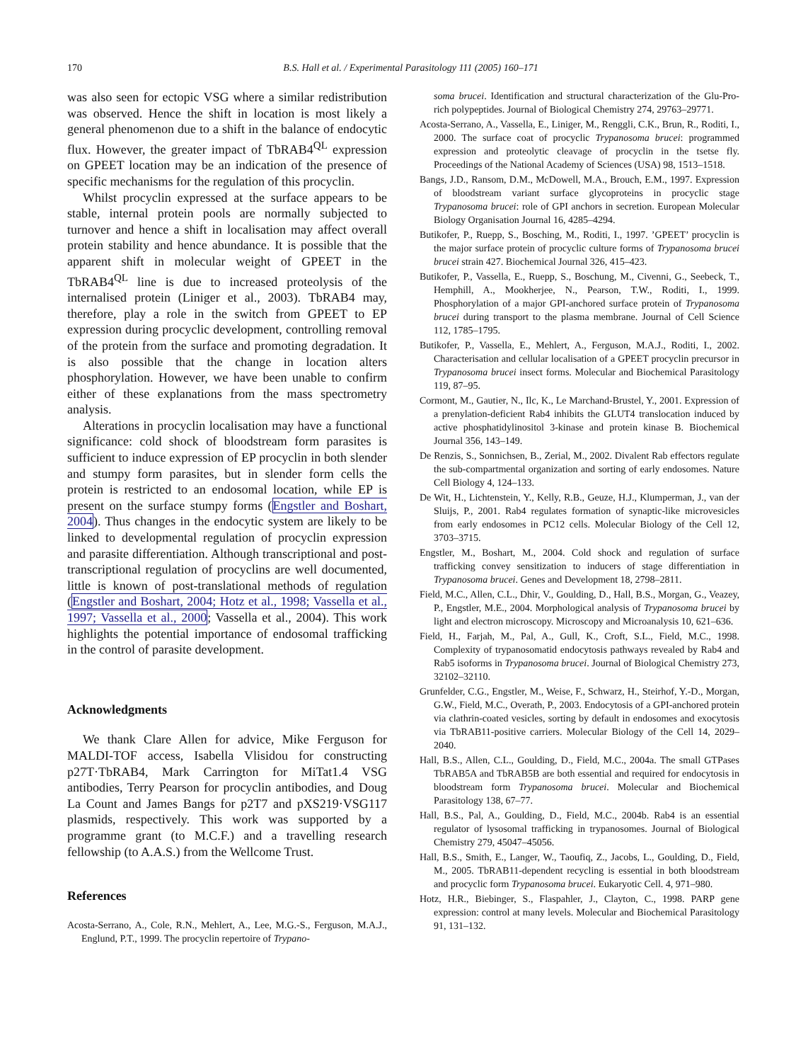170 B.S. Hall et al. / Experimental Parasitology 111 (2005) 160–171
was also seen for ectopic VSG where a similar redistribution was observed. Hence the shift in location is most likely a general phenomenon due to a shift in the balance of endocytic flux. However, the greater impact of TbRAB4<sup>QL</sup> expression on GPEET location may be an indication of the presence of specific mechanisms for the regulation of this procyclin.
Whilst procyclin expressed at the surface appears to be stable, internal protein pools are normally subjected to turnover and hence a shift in localisation may affect overall protein stability and hence abundance. It is possible that the apparent shift in molecular weight of GPEET in the TbRAB4<sup>QL</sup> line is due to increased proteolysis of the internalised protein (Liniger et al., 2003). TbRAB4 may, therefore, play a role in the switch from GPEET to EP expression during procyclic development, controlling removal of the protein from the surface and promoting degradation. It is also possible that the change in location alters phosphorylation. However, we have been unable to confirm either of these explanations from the mass spectrometry analysis.
Alterations in procyclin localisation may have a functional significance: cold shock of bloodstream form parasites is sufficient to induce expression of EP procyclin in both slender and stumpy form parasites, but in slender form cells the protein is restricted to an endosomal location, while EP is present on the surface stumpy forms (Engstler and Boshart, 2004). Thus changes in the endocytic system are likely to be linked to developmental regulation of procyclin expression and parasite differentiation. Although transcriptional and post-transcriptional regulation of procyclins are well documented, little is known of post-translational methods of regulation (Engstler and Boshart, 2004; Hotz et al., 1998; Vassella et al., 1997; Vassella et al., 2000; Vassella et al., 2004). This work highlights the potential importance of endosomal trafficking in the control of parasite development.
Acknowledgments
We thank Clare Allen for advice, Mike Ferguson for MALDI-TOF access, Isabella Vlisidou for constructing p27T·TbRAB4, Mark Carrington for MiTat1.4 VSG antibodies, Terry Pearson for procyclin antibodies, and Doug La Count and James Bangs for p2T7 and pXS219·VSG117 plasmids, respectively. This work was supported by a programme grant (to M.C.F.) and a travelling research fellowship (to A.A.S.) from the Wellcome Trust.
References
Acosta-Serrano, A., Cole, R.N., Mehlert, A., Lee, M.G.-S., Ferguson, M.A.J., Englund, P.T., 1999. The procyclin repertoire of Trypano-
soma brucei. Identification and structural characterization of the Glu-Pro-rich polypeptides. Journal of Biological Chemistry 274, 29763–29771.
Acosta-Serrano, A., Vassella, E., Liniger, M., Renggli, C.K., Brun, R., Roditi, I., 2000. The surface coat of procyclic Trypanosoma brucei: programmed expression and proteolytic cleavage of procyclin in the tsetse fly. Proceedings of the National Academy of Sciences (USA) 98, 1513–1518.
Bangs, J.D., Ransom, D.M., McDowell, M.A., Brouch, E.M., 1997. Expression of bloodstream variant surface glycoproteins in procyclic stage Trypanosoma brucei: role of GPI anchors in secretion. European Molecular Biology Organisation Journal 16, 4285–4294.
Butikofer, P., Ruepp, S., Bosching, M., Roditi, I., 1997. ’GPEET’ procyclin is the major surface protein of procyclic culture forms of Trypanosoma brucei brucei strain 427. Biochemical Journal 326, 415–423.
Butikofer, P., Vassella, E., Ruepp, S., Boschung, M., Civenni, G., Seebeck, T., Hemphill, A., Mookherjee, N., Pearson, T.W., Roditi, I., 1999. Phosphorylation of a major GPI-anchored surface protein of Trypanosoma brucei during transport to the plasma membrane. Journal of Cell Science 112, 1785–1795.
Butikofer, P., Vassella, E., Mehlert, A., Ferguson, M.A.J., Roditi, I., 2002. Characterisation and cellular localisation of a GPEET procyclin precursor in Trypanosoma brucei insect forms. Molecular and Biochemical Parasitology 119, 87–95.
Cormont, M., Gautier, N., Ilc, K., Le Marchand-Brustel, Y., 2001. Expression of a prenylation-deficient Rab4 inhibits the GLUT4 translocation induced by active phosphatidylinositol 3-kinase and protein kinase B. Biochemical Journal 356, 143–149.
De Renzis, S., Sonnichsen, B., Zerial, M., 2002. Divalent Rab effectors regulate the sub-compartmental organization and sorting of early endosomes. Nature Cell Biology 4, 124–133.
De Wit, H., Lichtenstein, Y., Kelly, R.B., Geuze, H.J., Klumperman, J., van der Sluijs, P., 2001. Rab4 regulates formation of synaptic-like microvesicles from early endosomes in PC12 cells. Molecular Biology of the Cell 12, 3703–3715.
Engstler, M., Boshart, M., 2004. Cold shock and regulation of surface trafficking convey sensitization to inducers of stage differentiation in Trypanosoma brucei. Genes and Development 18, 2798–2811.
Field, M.C., Allen, C.L., Dhir, V., Goulding, D., Hall, B.S., Morgan, G., Veazey, P., Engstler, M.E., 2004. Morphological analysis of Trypanosoma brucei by light and electron microscopy. Microscopy and Microanalysis 10, 621–636.
Field, H., Farjah, M., Pal, A., Gull, K., Croft, S.L., Field, M.C., 1998. Complexity of trypanosomatid endocytosis pathways revealed by Rab4 and Rab5 isoforms in Trypanosoma brucei. Journal of Biological Chemistry 273, 32102–32110.
Grunfelder, C.G., Engstler, M., Weise, F., Schwarz, H., Steirhof, Y.-D., Morgan, G.W., Field, M.C., Overath, P., 2003. Endocytosis of a GPI-anchored protein via clathrin-coated vesicles, sorting by default in endosomes and exocytosis via TbRAB11-positive carriers. Molecular Biology of the Cell 14, 2029–2040.
Hall, B.S., Allen, C.L., Goulding, D., Field, M.C., 2004a. The small GTPases TbRAB5A and TbRAB5B are both essential and required for endocytosis in bloodstream form Trypanosoma brucei. Molecular and Biochemical Parasitology 138, 67–77.
Hall, B.S., Pal, A., Goulding, D., Field, M.C., 2004b. Rab4 is an essential regulator of lysosomal trafficking in trypanosomes. Journal of Biological Chemistry 279, 45047–45056.
Hall, B.S., Smith, E., Langer, W., Taoufiq, Z., Jacobs, L., Goulding, D., Field, M., 2005. TbRAB11-dependent recycling is essential in both bloodstream and procyclic form Trypanosoma brucei. Eukaryotic Cell. 4, 971–980.
Hotz, H.R., Biebinger, S., Flaspahler, J., Clayton, C., 1998. PARP gene expression: control at many levels. Molecular and Biochemical Parasitology 91, 131–132.